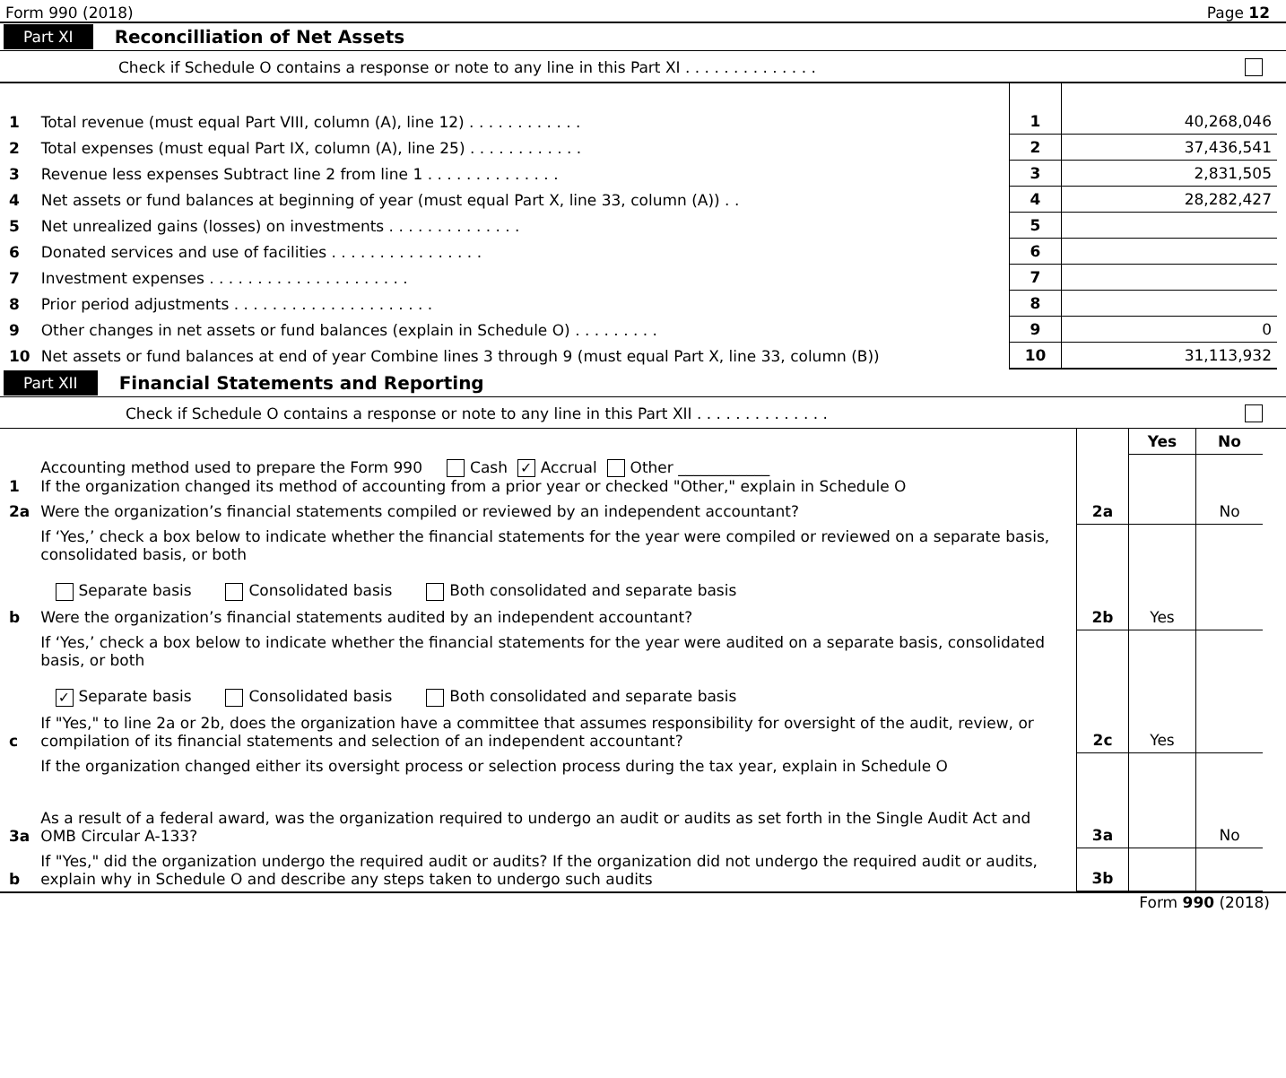Form 990 (2018) Page 12
Part XI Reconcilliation of Net Assets
Check if Schedule O contains a response or note to any line in this Part XI . . . . . . . . . . . . . .
| 1 | Total revenue (must equal Part VIII, column (A), line 12) . . . . . . . . . . . . | 1 | 40,268,046 |
| 2 | Total expenses (must equal Part IX, column (A), line 25) . . . . . . . . . . . . | 2 | 37,436,541 |
| 3 | Revenue less expenses Subtract line 2 from line 1 . . . . . . . . . . . . . . | 3 | 2,831,505 |
| 4 | Net assets or fund balances at beginning of year (must equal Part X, line 33, column (A)) . . | 4 | 28,282,427 |
| 5 | Net unrealized gains (losses) on investments . . . . . . . . . . . . . . | 5 | |
| 6 | Donated services and use of facilities . . . . . . . . . . . . . . . . | 6 | |
| 7 | Investment expenses . . . . . . . . . . . . . . . . . . . . . | 7 | |
| 8 | Prior period adjustments . . . . . . . . . . . . . . . . . . . . . | 8 | |
| 9 | Other changes in net assets or fund balances (explain in Schedule O) . . . . . . . . . | 9 | 0 |
| 10 | Net assets or fund balances at end of year Combine lines 3 through 9 (must equal Part X, line 33, column (B)) | 10 | 31,113,932 |
Part XII Financial Statements and Reporting
Check if Schedule O contains a response or note to any line in this Part XII . . . . . . . . . . . . . .
| | | | Yes | No |
| 1 | Accounting method used to prepare the Form 990 Cash ✓ Accrual Other ____________ If the organization changed its method of accounting from a prior year or checked "Other," explain in Schedule O | | | |
| 2a | Were the organization’s financial statements compiled or reviewed by an independent accountant? | 2a | | No |
| | If ‘Yes,’ check a box below to indicate whether the financial statements for the year were compiled or reviewed on a separate basis, consolidated basis, or both Separate basis Consolidated basis Both consolidated and separate basis | | | |
| b | Were the organization’s financial statements audited by an independent accountant? | 2b | Yes | |
| | If ‘Yes,’ check a box below to indicate whether the financial statements for the year were audited on a separate basis, consolidated basis, or both ✓ Separate basis Consolidated basis Both consolidated and separate basis | | | |
| c | If "Yes," to line 2a or 2b, does the organization have a committee that assumes responsibility for oversight of the audit, review, or compilation of its financial statements and selection of an independent accountant? | 2c | Yes | |
| | If the organization changed either its oversight process or selection process during the tax year, explain in Schedule O | | | |
| 3a | As a result of a federal award, was the organization required to undergo an audit or audits as set forth in the Single Audit Act and OMB Circular A-133? | 3a | | No |
| b | If "Yes," did the organization undergo the required audit or audits? If the organization did not undergo the required audit or audits, explain why in Schedule O and describe any steps taken to undergo such audits | 3b | | |
Form 990 (2018)